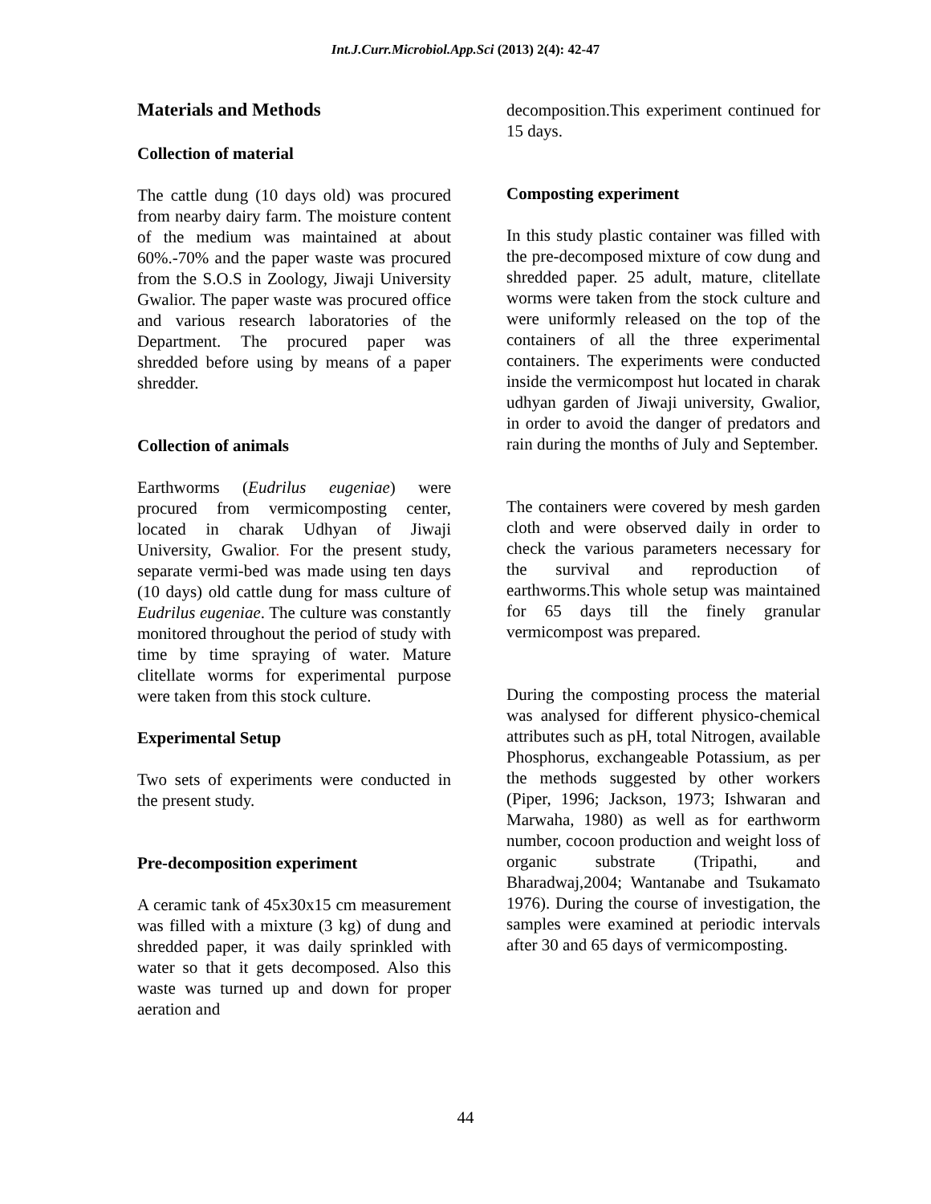Int.J.Curr.Microbiol.App.Sci (2013) 2(4): 42-47
Materials and Methods
Collection of material
The cattle dung (10 days old) was procured from nearby dairy farm. The moisture content of the medium was maintained at about 60%.-70% and the paper waste was procured from the S.O.S in Zoology, Jiwaji University Gwalior. The paper waste was procured office and various research laboratories of the Department. The procured paper was shredded before using by means of a paper shredder.
Collection of animals
Earthworms (Eudrilus eugeniae) were procured from vermicomposting center, located in charak Udhyan of Jiwaji University, Gwalior. For the present study, separate vermi-bed was made using ten days (10 days) old cattle dung for mass culture of Eudrilus eugeniae. The culture was constantly monitored throughout the period of study with time by time spraying of water. Mature clitellate worms for experimental purpose were taken from this stock culture.
Experimental Setup
Two sets of experiments were conducted in the present study.
Pre-decomposition experiment
A ceramic tank of 45x30x15 cm measurement was filled with a mixture (3 kg) of dung and shredded paper, it was daily sprinkled with water so that it gets decomposed. Also this waste was turned up and down for proper aeration and
decomposition.This experiment continued for 15 days.
Composting experiment
In this study plastic container was filled with the pre-decomposed mixture of cow dung and shredded paper. 25 adult, mature, clitellate worms were taken from the stock culture and were uniformly released on the top of the containers of all the three experimental containers. The experiments were conducted inside the vermicompost hut located in charak udhyan garden of Jiwaji university, Gwalior, in order to avoid the danger of predators and rain during the months of July and September.
The containers were covered by mesh garden cloth and were observed daily in order to check the various parameters necessary for the survival and reproduction of earthworms.This whole setup was maintained for 65 days till the finely granular vermicompost was prepared.
During the composting process the material was analysed for different physico-chemical attributes such as pH, total Nitrogen, available Phosphorus, exchangeable Potassium, as per the methods suggested by other workers (Piper, 1996; Jackson, 1973; Ishwaran and Marwaha, 1980) as well as for earthworm number, cocoon production and weight loss of organic substrate (Tripathi, and Bharadwaj,2004; Wantanabe and Tsukamato 1976). During the course of investigation, the samples were examined at periodic intervals after 30 and 65 days of vermicomposting.
44